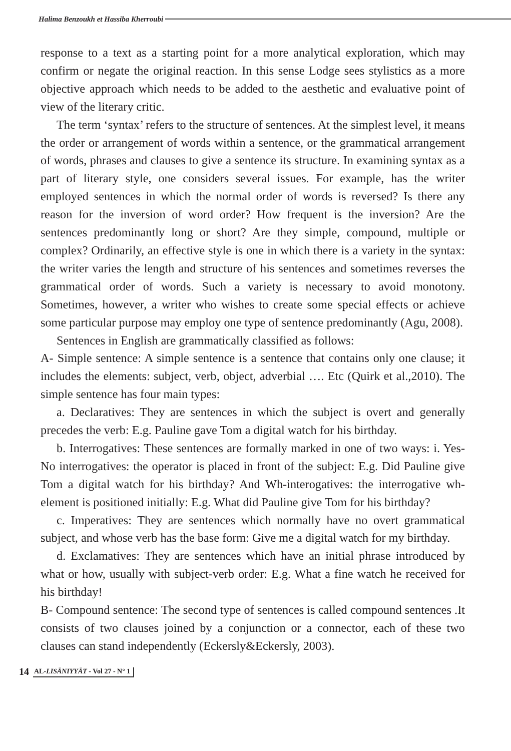Halima Benzoukh et Hassiba Kherroubi
response to a text as a starting point for a more analytical exploration, which may confirm or negate the original reaction. In this sense Lodge sees stylistics as a more objective approach which needs to be added to the aesthetic and evaluative point of view of the literary critic.
The term ‘syntax’ refers to the structure of sentences. At the simplest level, it means the order or arrangement of words within a sentence, or the grammatical arrangement of words, phrases and clauses to give a sentence its structure. In examining syntax as a part of literary style, one considers several issues. For example, has the writer employed sentences in which the normal order of words is reversed? Is there any reason for the inversion of word order? How frequent is the inversion? Are the sentences predominantly long or short? Are they simple, compound, multiple or complex? Ordinarily, an effective style is one in which there is a variety in the syntax: the writer varies the length and structure of his sentences and sometimes reverses the grammatical order of words. Such a variety is necessary to avoid monotony. Sometimes, however, a writer who wishes to create some special effects or achieve some particular purpose may employ one type of sentence predominantly (Agu, 2008).
Sentences in English are grammatically classified as follows:
A- Simple sentence: A simple sentence is a sentence that contains only one clause; it includes the elements: subject, verb, object, adverbial …. Etc (Quirk et al.,2010). The simple sentence has four main types:
a. Declaratives: They are sentences in which the subject is overt and generally precedes the verb: E.g. Pauline gave Tom a digital watch for his birthday.
b. Interrogatives: These sentences are formally marked in one of two ways: i. Yes-No interrogatives: the operator is placed in front of the subject: E.g. Did Pauline give Tom a digital watch for his birthday? And Wh-interogatives: the interrogative wh-element is positioned initially: E.g. What did Pauline give Tom for his birthday?
c. Imperatives: They are sentences which normally have no overt grammatical subject, and whose verb has the base form: Give me a digital watch for my birthday.
d. Exclamatives: They are sentences which have an initial phrase introduced by what or how, usually with subject-verb order: E.g. What a fine watch he received for his birthday!
B- Compound sentence: The second type of sentences is called compound sentences .It consists of two clauses joined by a conjunction or a connector, each of these two clauses can stand independently (Eckersly&Eckersly, 2003).
14 AL-LISĀNIYYĀT - Vol 27 - N° 1